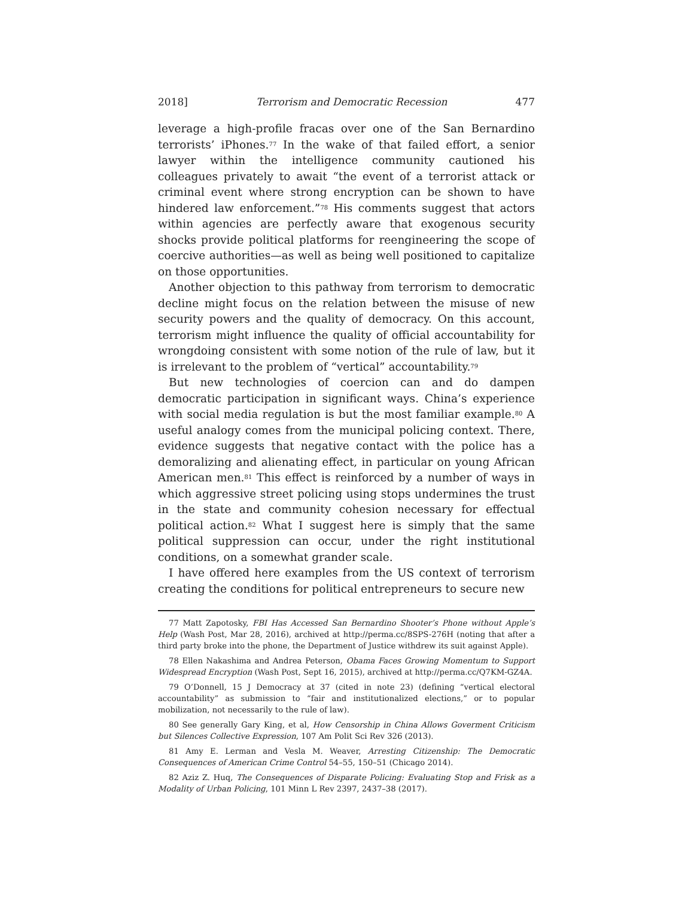2018] Terrorism and Democratic Recession 477
leverage a high-profile fracas over one of the San Bernardino terrorists’ iPhones.<sup>77</sup> In the wake of that failed effort, a senior lawyer within the intelligence community cautioned his colleagues privately to await “the event of a terrorist attack or criminal event where strong encryption can be shown to have hindered law enforcement.”<sup>78</sup> His comments suggest that actors within agencies are perfectly aware that exogenous security shocks provide political platforms for reengineering the scope of coercive authorities—as well as being well positioned to capitalize on those opportunities.
Another objection to this pathway from terrorism to democratic decline might focus on the relation between the misuse of new security powers and the quality of democracy. On this account, terrorism might influence the quality of official accountability for wrongdoing consistent with some notion of the rule of law, but it is irrelevant to the problem of “vertical” accountability.<sup>79</sup>
But new technologies of coercion can and do dampen democratic participation in significant ways. China’s experience with social media regulation is but the most familiar example.<sup>80</sup> A useful analogy comes from the municipal policing context. There, evidence suggests that negative contact with the police has a demoralizing and alienating effect, in particular on young African American men.<sup>81</sup> This effect is reinforced by a number of ways in which aggressive street policing using stops undermines the trust in the state and community cohesion necessary for effectual political action.<sup>82</sup> What I suggest here is simply that the same political suppression can occur, under the right institutional conditions, on a somewhat grander scale.
I have offered here examples from the US context of terrorism creating the conditions for political entrepreneurs to secure new
77 Matt Zapotosky, FBI Has Accessed San Bernardino Shooter’s Phone without Apple’s Help (Wash Post, Mar 28, 2016), archived at http://perma.cc/8SPS-276H (noting that after a third party broke into the phone, the Department of Justice withdrew its suit against Apple).
78 Ellen Nakashima and Andrea Peterson, Obama Faces Growing Momentum to Support Widespread Encryption (Wash Post, Sept 16, 2015), archived at http://perma.cc/Q7KM-GZ4A.
79 O’Donnell, 15 J Democracy at 37 (cited in note 23) (defining “vertical electoral accountability” as submission to “fair and institutionalized elections,” or to popular mobilization, not necessarily to the rule of law).
80 See generally Gary King, et al, How Censorship in China Allows Goverment Criticism but Silences Collective Expression, 107 Am Polit Sci Rev 326 (2013).
81 Amy E. Lerman and Vesla M. Weaver, Arresting Citizenship: The Democratic Consequences of American Crime Control 54–55, 150–51 (Chicago 2014).
82 Aziz Z. Huq, The Consequences of Disparate Policing: Evaluating Stop and Frisk as a Modality of Urban Policing, 101 Minn L Rev 2397, 2437–38 (2017).